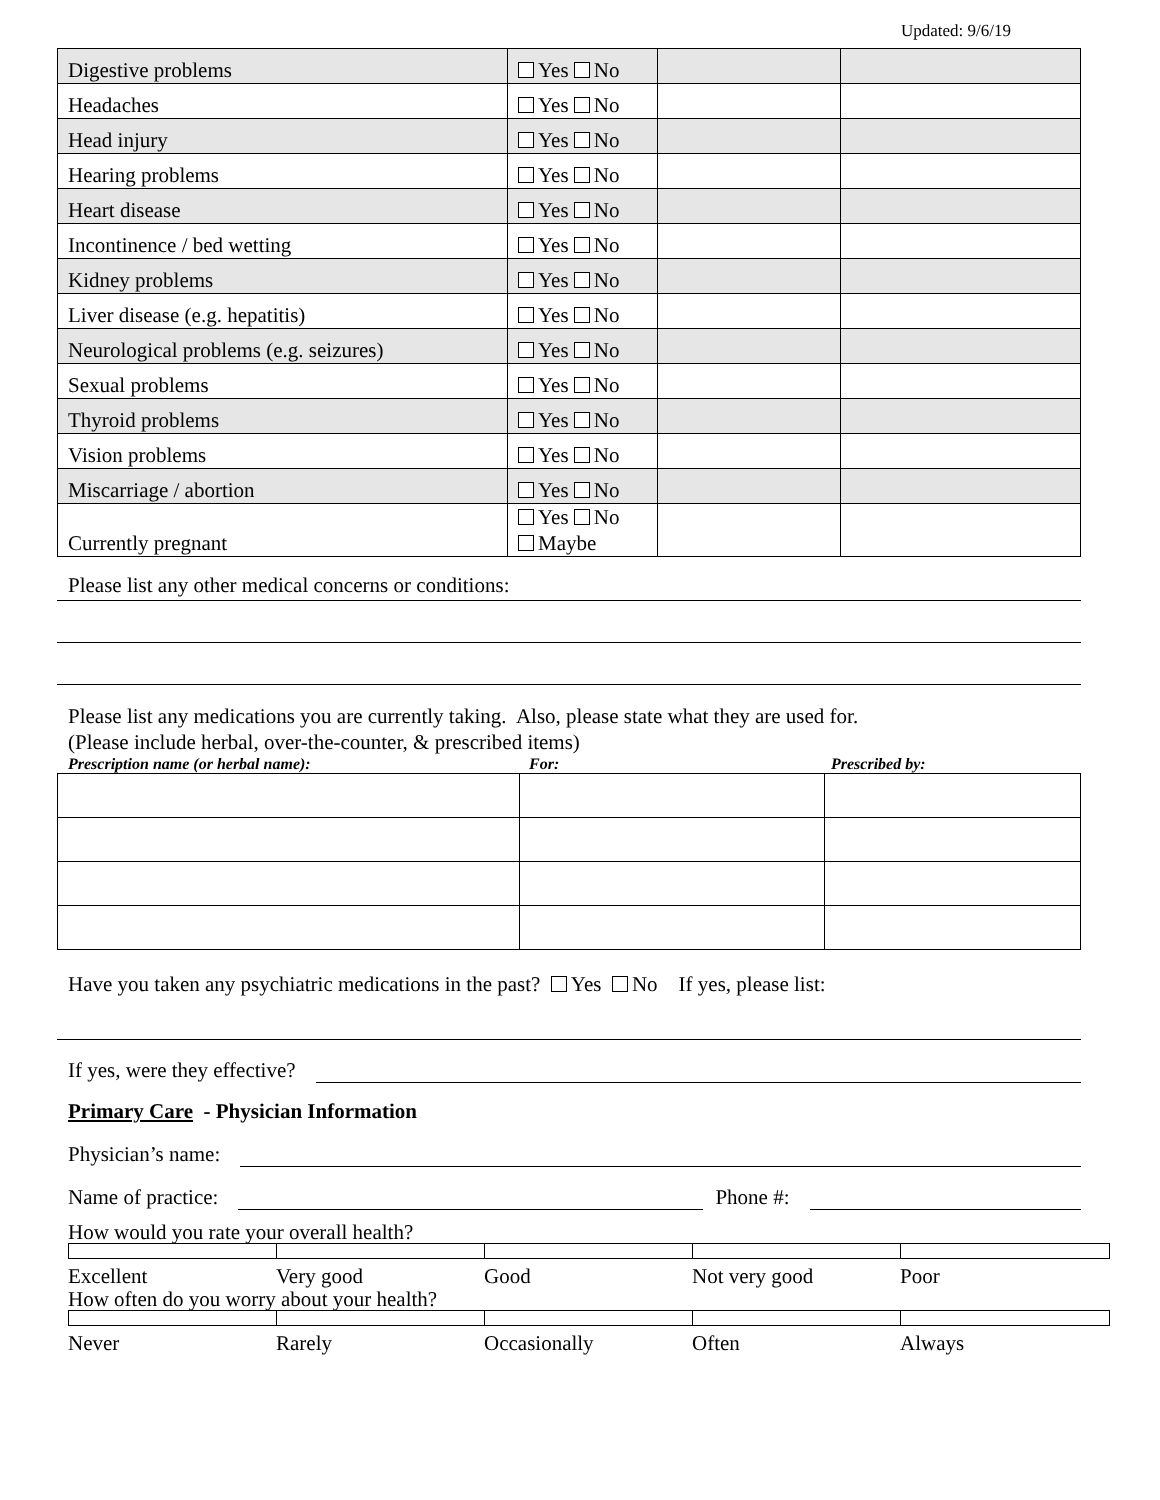Updated: 9/6/19
| Digestive problems | Yes No | | |
| Headaches | Yes No | | |
| Head injury | Yes No | | |
| Hearing problems | Yes No | | |
| Heart disease | Yes No | | |
| Incontinence / bed wetting | Yes No | | |
| Kidney problems | Yes No | | |
| Liver disease (e.g. hepatitis) | Yes No | | |
| Neurological problems (e.g. seizures) | Yes No | | |
| Sexual problems | Yes No | | |
| Thyroid problems | Yes No | | |
| Vision problems | Yes No | | |
| Miscarriage / abortion | Yes No | | |
| Currently pregnant | Yes No Maybe | | |
Please list any other medical concerns or conditions:
Please list any medications you are currently taking. Also, please state what they are used for.
(Please include herbal, over-the-counter, & prescribed items)
Prescription name (or herbal name): For: Prescribed by:
Have you taken any psychiatric medications in the past? Yes No If yes, please list:
If yes, were they effective?
Primary Care - Physician Information
Physician’s name:
Name of practice: Phone #:
How would you rate your overall health?
Excellent Very good Good Not very good Poor
How often do you worry about your health?
Never Rarely Occasionally Often Always